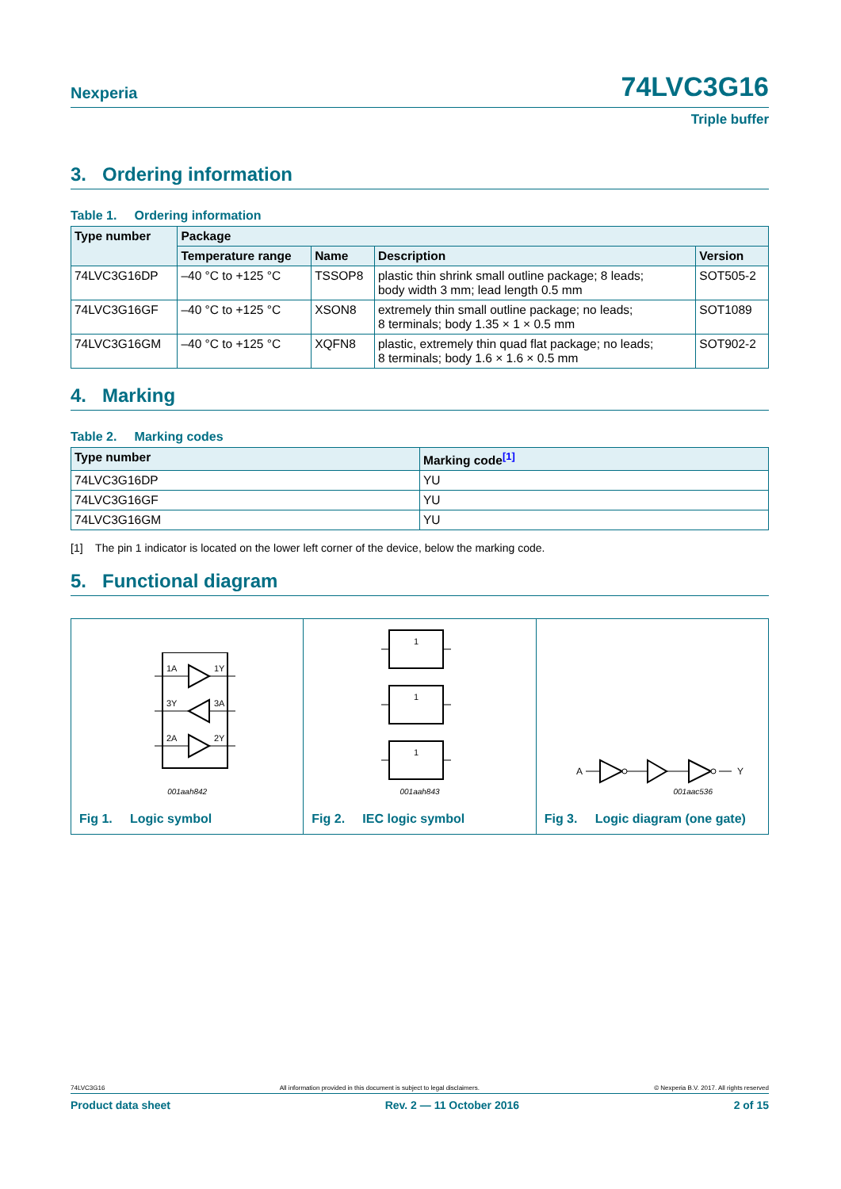Nexperia 74LVC3G16
Triple buffer
3. Ordering information
Table 1. Ordering information
| Type number | Package | | | |
| --- | --- | --- | --- | --- |
| | Temperature range | Name | Description | Version |
| 74LVC3G16DP | –40 °C to +125 °C | TSSOP8 | plastic thin shrink small outline package; 8 leads; body width 3 mm; lead length 0.5 mm | SOT505-2 |
| 74LVC3G16GF | –40 °C to +125 °C | XSON8 | extremely thin small outline package; no leads; 8 terminals; body 1.35 × 1 × 0.5 mm | SOT1089 |
| 74LVC3G16GM | –40 °C to +125 °C | XQFN8 | plastic, extremely thin quad flat package; no leads; 8 terminals; body 1.6 × 1.6 × 0.5 mm | SOT902-2 |
4. Marking
Table 2. Marking codes
| Type number | Marking code<sup>[1]</sup> |
| --- | --- |
| 74LVC3G16DP | YU |
| 74LVC3G16GF | YU |
| 74LVC3G16GM | YU |
[1] The pin 1 indicator is located on the lower left corner of the device, below the marking code.
5. Functional diagram
1A
1Y
3Y
3A
2A
2Y
001aah842
Fig 1. Logic symbol
1
1
1
001aah843
Fig 2. IEC logic symbol
A
Y
001aac536
Fig 3. Logic diagram (one gate)
74LVC3G16 All information provided in this document is subject to legal disclaimers. © Nexperia B.V. 2017. All rights reserved
Product data sheet Rev. 2 — 11 October 2016 2 of 15